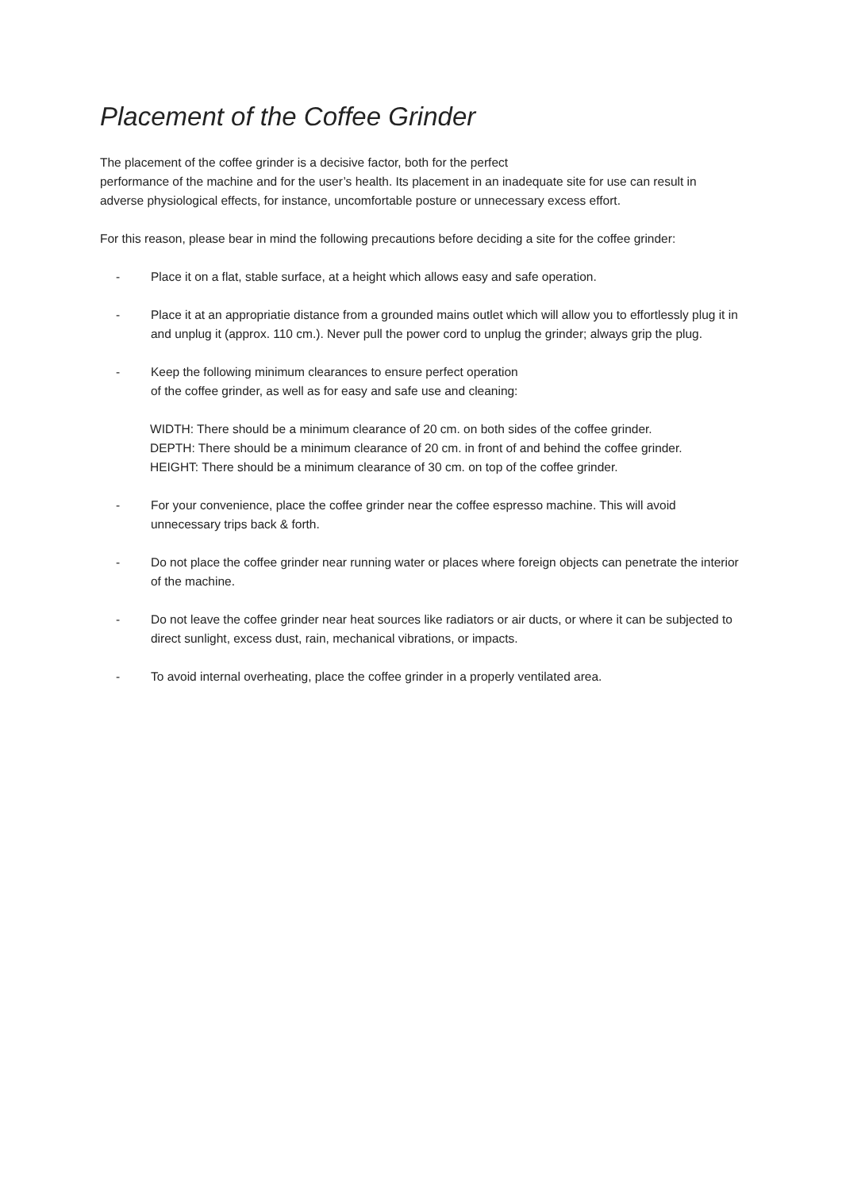Placement of the Coffee Grinder
The placement of the coffee grinder is a decisive factor, both for the perfect
performance of the machine and for the user’s health. Its placement in an inadequate site for use can result in adverse physiological effects, for instance, uncomfortable posture or unnecessary excess effort.
For this reason, please bear in mind the following precautions before deciding a site for the coffee grinder:
- Place it on a flat, stable surface, at a height which allows easy and safe operation.
- Place it at an appropriatie distance from a grounded mains outlet which will allow you to effortlessly plug it in and unplug it (approx. 110 cm.). Never pull the power cord to unplug the grinder; always grip the plug.
- Keep the following minimum clearances to ensure perfect operation
of the coffee grinder, as well as for easy and safe use and cleaning:
WIDTH: There should be a minimum clearance of 20 cm. on both sides of the coffee grinder.
DEPTH: There should be a minimum clearance of 20 cm. in front of and behind the coffee grinder.
HEIGHT: There should be a minimum clearance of 30 cm. on top of the coffee grinder.
- For your convenience, place the coffee grinder near the coffee espresso machine. This will avoid unnecessary trips back & forth.
- Do not place the coffee grinder near running water or places where foreign objects can penetrate the interior of the machine.
- Do not leave the coffee grinder near heat sources like radiators or air ducts, or where it can be subjected to direct sunlight, excess dust, rain, mechanical vibrations, or impacts.
- To avoid internal overheating, place the coffee grinder in a properly ventilated area.